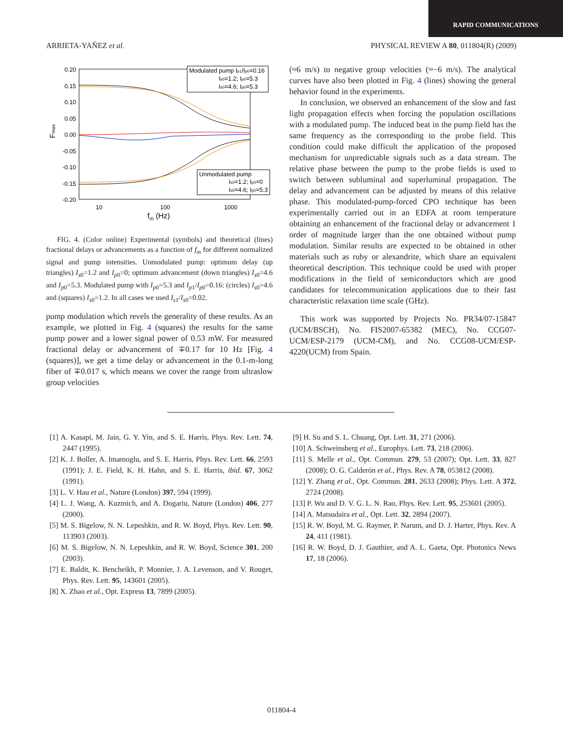RAPID COMMUNICATIONS
ARRIETA-YAÑEZ et al. PHYSICAL REVIEW A 80, 011804(R) (2009)
0.20
0.15
0.10
0.05
0.00
-0.05
-0.10
-0.15
-0.20
10
100
1000
fm (Hz)
Fmax
Modulated pump Ip1/Ip0=0.16
Is0=1.2; Ip0=5.3
Is0=4.6; Ip0=5.3
Unmodulated pump
Is0=1.2; Ip0=0
Is0=4.6; Ip0=5.3
FIG. 4. (Color online) Experimental (symbols) and theoretical (lines) fractional delays or advancements as a function of f<sub>m</sub> for different normalized signal and pump intensities. Unmodulated pump: optimum delay (up triangles) I<sub>s0</sub>=1.2 and I<sub>p0</sub>=0; optimum advancement (down triangles) I<sub>s0</sub>=4.6 and I<sub>p0</sub>=5.3. Modulated pump with I<sub>p0</sub>=5.3 and I<sub>p1</sub>/I<sub>p0</sub>=0.16: (circles) I<sub>s0</sub>=4.6 and (squares) I<sub>s0</sub>=1.2. In all cases we used I<sub>s1</sub>/I<sub>s0</sub>=0.02.
pump modulation which revels the generality of these results. As an example, we plotted in Fig. 4 (squares) the results for the same pump power and a lower signal power of 0.53 mW. For measured fractional delay or advancement of ∓0.17 for 10 Hz [Fig. 4 (squares)], we get a time delay or advancement in the 0.1-m-long fiber of ∓0.017 s, which means we cover the range from ultraslow group velocities
(≈6 m/s) to negative group velocities (≈−6 m/s). The analytical curves have also been plotted in Fig. 4 (lines) showing the general behavior found in the experiments.
In conclusion, we observed an enhancement of the slow and fast light propagation effects when forcing the population oscillations with a modulated pump. The induced beat in the pump field has the same frequency as the corresponding to the probe field. This condition could make difficult the application of the proposed mechanism for unpredictable signals such as a data stream. The relative phase between the pump to the probe fields is used to switch between subluminal and superluminal propagation. The delay and advancement can be adjusted by means of this relative phase. This modulated-pump-forced CPO technique has been experimentally carried out in an EDFA at room temperature obtaining an enhancement of the fractional delay or advancement 1 order of magnitude larger than the one obtained without pump modulation. Similar results are expected to be obtained in other materials such as ruby or alexandrite, which share an equivalent theoretical description. This technique could be used with proper modifications in the field of semiconductors which are good candidates for telecommunication applications due to their fast characteristic relaxation time scale (GHz).
This work was supported by Projects No. PR34/07-15847 (UCM/BSCH), No. FIS2007-65382 (MEC), No. CCG07-UCM/ESP-2179 (UCM-CM), and No. CCG08-UCM/ESP-4220(UCM) from Spain.
[1] A. Kasapi, M. Jain, G. Y. Yin, and S. E. Harris, Phys. Rev. Lett. 74, 2447 (1995).
[2] K. J. Boller, A. Imamoglu, and S. E. Harris, Phys. Rev. Lett. 66, 2593 (1991); J. E. Field, K. H. Hahn, and S. E. Harris, ibid. 67, 3062 (1991).
[3] L. V. Hau et al., Nature (London) 397, 594 (1999).
[4] L. J. Wang, A. Kuzmich, and A. Dogariu, Nature (London) 406, 277 (2000).
[5] M. S. Bigelow, N. N. Lepeshkin, and R. W. Boyd, Phys. Rev. Lett. 90, 113903 (2003).
[6] M. S. Bigelow, N. N. Lepeshkin, and R. W. Boyd, Science 301, 200 (2003).
[7] E. Baldit, K. Bencheikh, P. Monnier, J. A. Levenson, and V. Rouget, Phys. Rev. Lett. 95, 143601 (2005).
[8] X. Zhao et al., Opt. Express 13, 7899 (2005).
[9] H. Su and S. L. Chuang, Opt. Lett. 31, 271 (2006).
[10] A. Schweinsberg et al., Europhys. Lett. 73, 218 (2006).
[11] S. Melle et al., Opt. Commun. 279, 53 (2007); Opt. Lett. 33, 827 (2008); O. G. Calderón et al., Phys. Rev. A 78, 053812 (2008).
[12] Y. Zhang et al., Opt. Commun. 281, 2633 (2008); Phys. Lett. A 372, 2724 (2008).
[13] P. Wu and D. V. G. L. N. Rao, Phys. Rev. Lett. 95, 253601 (2005).
[14] A. Matsudaira et al., Opt. Lett. 32, 2894 (2007).
[15] R. W. Boyd, M. G. Raymer, P. Narum, and D. J. Harter, Phys. Rev. A 24, 411 (1981).
[16] R. W. Boyd, D. J. Gauthier, and A. L. Gaeta, Opt. Photonics News 17, 18 (2006).
011804-4